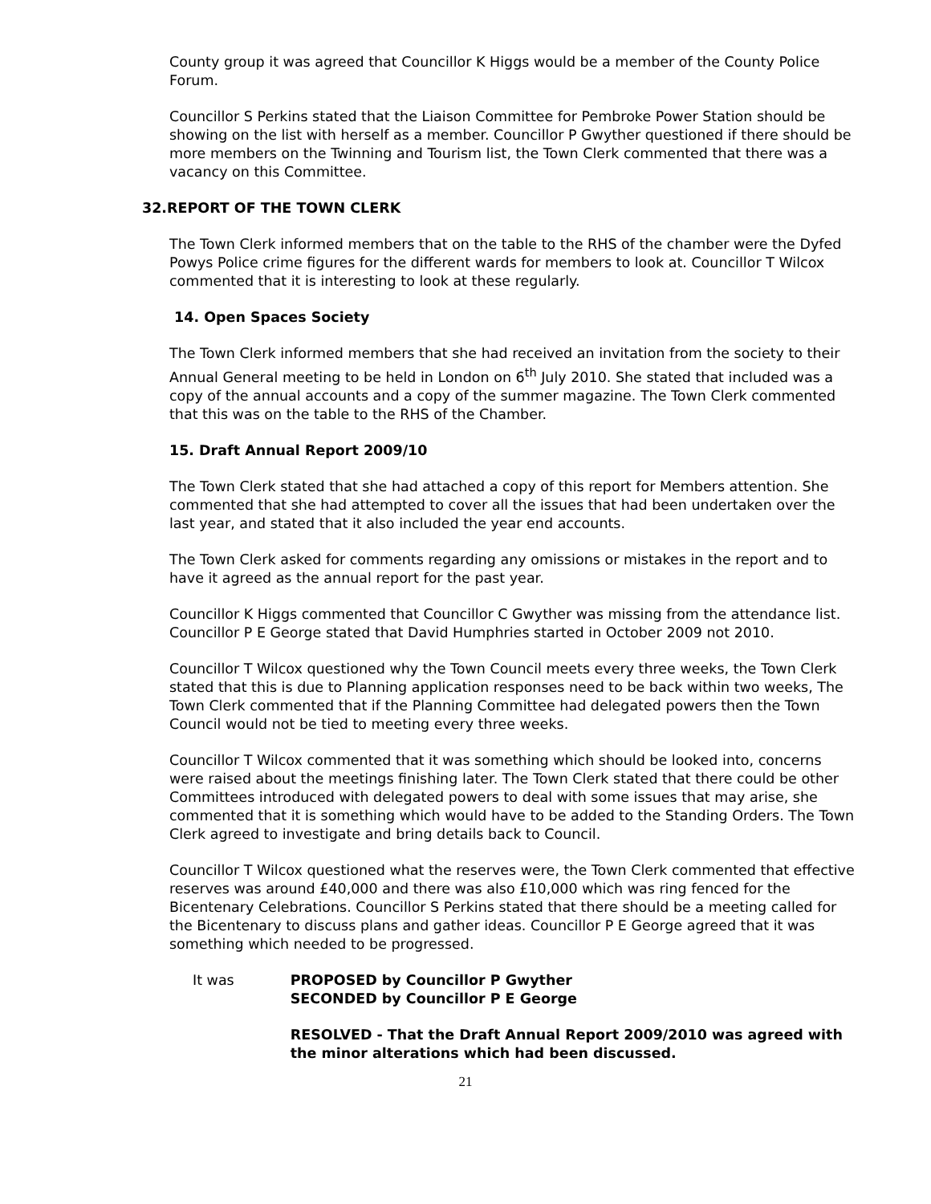County group it was agreed that Councillor K Higgs would be a member of the County Police Forum.
Councillor S Perkins stated that the Liaison Committee for Pembroke Power Station should be showing on the list with herself as a member. Councillor P Gwyther questioned if there should be more members on the Twinning and Tourism list, the Town Clerk commented that there was a vacancy on this Committee.
32.REPORT OF THE TOWN CLERK
The Town Clerk informed members that on the table to the RHS of the chamber were the Dyfed Powys Police crime figures for the different wards for members to look at. Councillor T Wilcox commented that it is interesting to look at these regularly.
14. Open Spaces Society
The Town Clerk informed members that she had received an invitation from the society to their Annual General meeting to be held in London on 6<sup>th</sup> July 2010. She stated that included was a copy of the annual accounts and a copy of the summer magazine. The Town Clerk commented that this was on the table to the RHS of the Chamber.
15. Draft Annual Report 2009/10
The Town Clerk stated that she had attached a copy of this report for Members attention. She commented that she had attempted to cover all the issues that had been undertaken over the last year, and stated that it also included the year end accounts.
The Town Clerk asked for comments regarding any omissions or mistakes in the report and to have it agreed as the annual report for the past year.
Councillor K Higgs commented that Councillor C Gwyther was missing from the attendance list. Councillor P E George stated that David Humphries started in October 2009 not 2010.
Councillor T Wilcox questioned why the Town Council meets every three weeks, the Town Clerk stated that this is due to Planning application responses need to be back within two weeks, The Town Clerk commented that if the Planning Committee had delegated powers then the Town Council would not be tied to meeting every three weeks.
Councillor T Wilcox commented that it was something which should be looked into, concerns were raised about the meetings finishing later. The Town Clerk stated that there could be other Committees introduced with delegated powers to deal with some issues that may arise, she commented that it is something which would have to be added to the Standing Orders. The Town Clerk agreed to investigate and bring details back to Council.
Councillor T Wilcox questioned what the reserves were, the Town Clerk commented that effective reserves was around £40,000 and there was also £10,000 which was ring fenced for the Bicentenary Celebrations. Councillor S Perkins stated that there should be a meeting called for the Bicentenary to discuss plans and gather ideas. Councillor P E George agreed that it was something which needed to be progressed.
It was PROPOSED by Councillor P Gwyther
SECONDED by Councillor P E George
RESOLVED - That the Draft Annual Report 2009/2010 was agreed with the minor alterations which had been discussed.
21